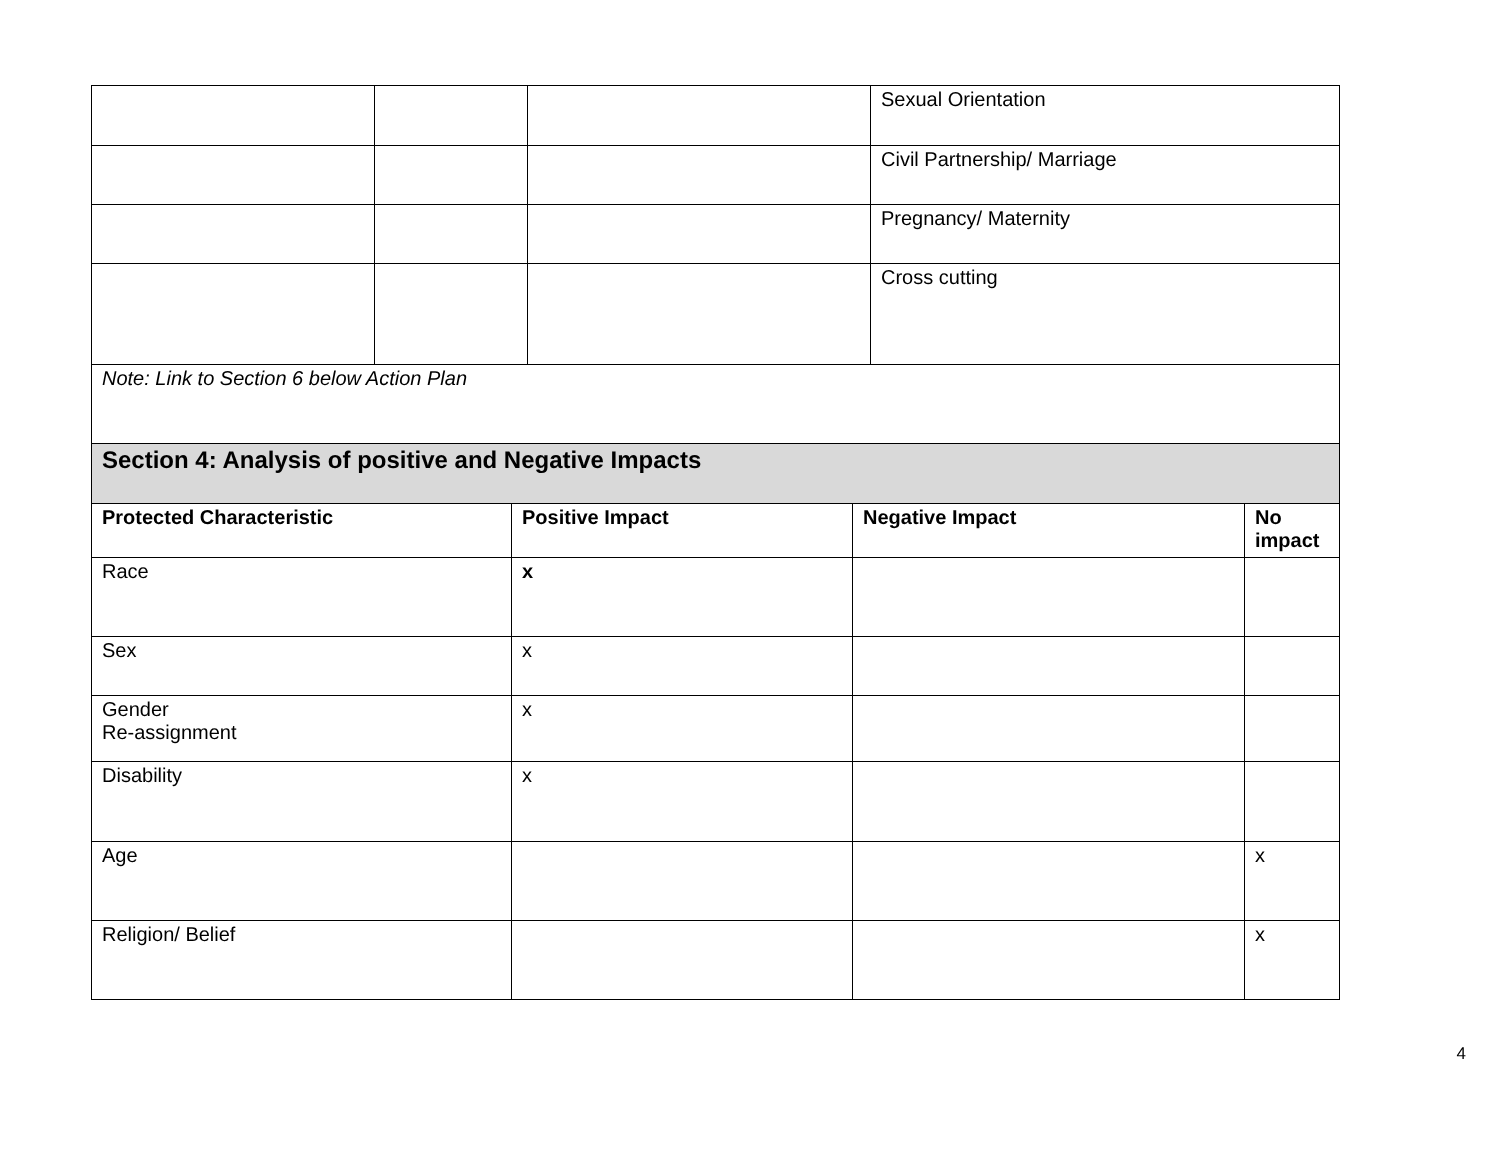| | | | Sexual Orientation |
| | | | Civil Partnership/ Marriage |
| | | | Pregnancy/ Maternity |
| | | | Cross cutting |
| Note: Link to Section 6 below Action Plan | | | |
| Section 4: Analysis of positive and Negative Impacts | | | |
| Protected Characteristic | Positive Impact | Negative Impact | No impact |
| Race | x | | |
| Sex | x | | |
| Gender Re-assignment | x | | |
| Disability | x | | |
| Age | | | x |
| Religion/ Belief | | | x |
4